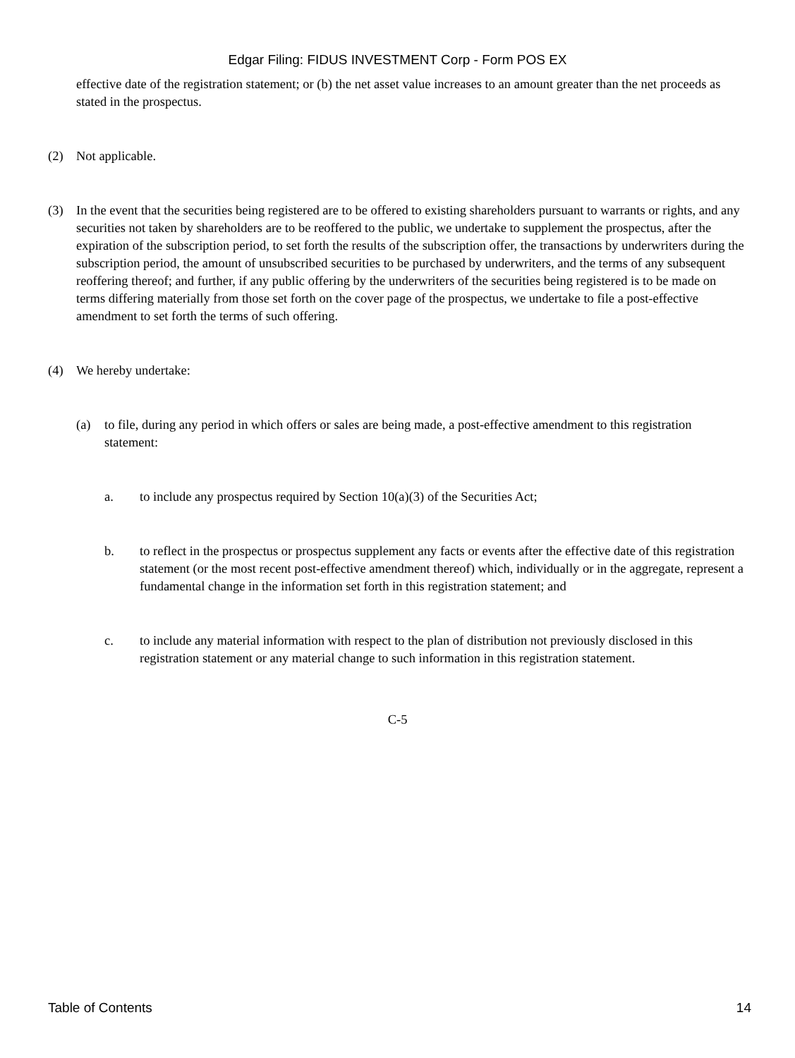Edgar Filing: FIDUS INVESTMENT Corp - Form POS EX
effective date of the registration statement; or (b) the net asset value increases to an amount greater than the net proceeds as stated in the prospectus.
(2) Not applicable.
(3) In the event that the securities being registered are to be offered to existing shareholders pursuant to warrants or rights, and any securities not taken by shareholders are to be reoffered to the public, we undertake to supplement the prospectus, after the expiration of the subscription period, to set forth the results of the subscription offer, the transactions by underwriters during the subscription period, the amount of unsubscribed securities to be purchased by underwriters, and the terms of any subsequent reoffering thereof; and further, if any public offering by the underwriters of the securities being registered is to be made on terms differing materially from those set forth on the cover page of the prospectus, we undertake to file a post-effective amendment to set forth the terms of such offering.
(4) We hereby undertake:
(a) to file, during any period in which offers or sales are being made, a post-effective amendment to this registration statement:
a. to include any prospectus required by Section 10(a)(3) of the Securities Act;
b. to reflect in the prospectus or prospectus supplement any facts or events after the effective date of this registration statement (or the most recent post-effective amendment thereof) which, individually or in the aggregate, represent a fundamental change in the information set forth in this registration statement; and
c. to include any material information with respect to the plan of distribution not previously disclosed in this registration statement or any material change to such information in this registration statement.
C-5
Table of Contents 14